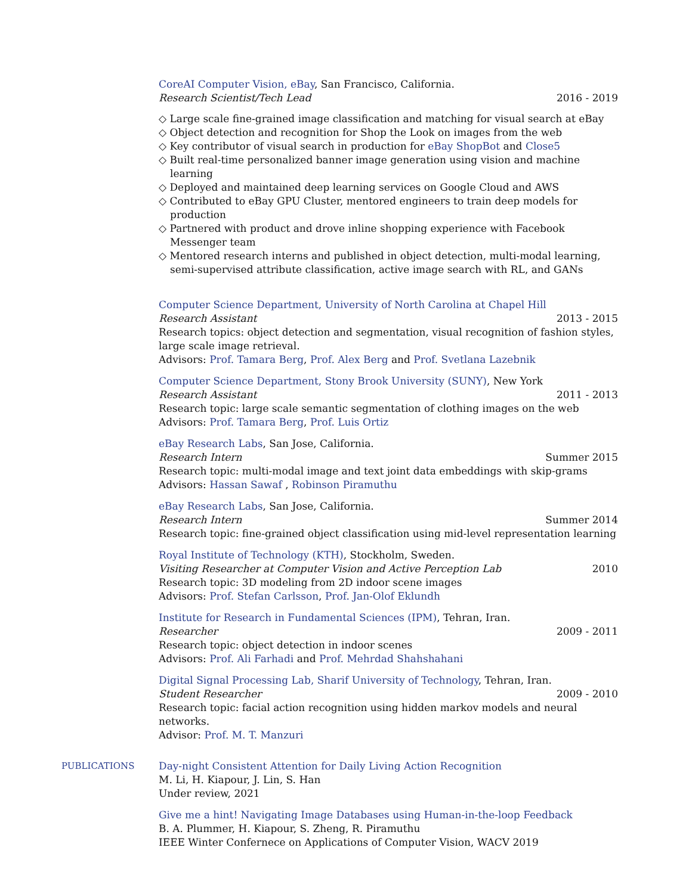CoreAI Computer Vision, eBay, San Francisco, California.
Research Scientist/Tech Lead 2016 - 2019
◇ Large scale fine-grained image classification and matching for visual search at eBay
◇ Object detection and recognition for Shop the Look on images from the web
◇ Key contributor of visual search in production for eBay ShopBot and Close5
◇ Built real-time personalized banner image generation using vision and machine learning
◇ Deployed and maintained deep learning services on Google Cloud and AWS
◇ Contributed to eBay GPU Cluster, mentored engineers to train deep models for production
◇ Partnered with product and drove inline shopping experience with Facebook Messenger team
◇ Mentored research interns and published in object detection, multi-modal learning, semi-supervised attribute classification, active image search with RL, and GANs
Computer Science Department, University of North Carolina at Chapel Hill
Research Assistant 2013 - 2015
Research topics: object detection and segmentation, visual recognition of fashion styles, large scale image retrieval.
Advisors: Prof. Tamara Berg, Prof. Alex Berg and Prof. Svetlana Lazebnik
Computer Science Department, Stony Brook University (SUNY), New York
Research Assistant 2011 - 2013
Research topic: large scale semantic segmentation of clothing images on the web
Advisors: Prof. Tamara Berg, Prof. Luis Ortiz
eBay Research Labs, San Jose, California.
Research Intern Summer 2015
Research topic: multi-modal image and text joint data embeddings with skip-grams
Advisors: Hassan Sawaf , Robinson Piramuthu
eBay Research Labs, San Jose, California.
Research Intern Summer 2014
Research topic: fine-grained object classification using mid-level representation learning
Royal Institute of Technology (KTH), Stockholm, Sweden.
Visiting Researcher at Computer Vision and Active Perception Lab 2010
Research topic: 3D modeling from 2D indoor scene images
Advisors: Prof. Stefan Carlsson, Prof. Jan-Olof Eklundh
Institute for Research in Fundamental Sciences (IPM), Tehran, Iran.
Researcher 2009 - 2011
Research topic: object detection in indoor scenes
Advisors: Prof. Ali Farhadi and Prof. Mehrdad Shahshahani
Digital Signal Processing Lab, Sharif University of Technology, Tehran, Iran.
Student Researcher 2009 - 2010
Research topic: facial action recognition using hidden markov models and neural networks.
Advisor: Prof. M. T. Manzuri
PUBLICATIONS Day-night Consistent Attention for Daily Living Action Recognition
M. Li, H. Kiapour, J. Lin, S. Han
Under review, 2021
Give me a hint! Navigating Image Databases using Human-in-the-loop Feedback
B. A. Plummer, H. Kiapour, S. Zheng, R. Piramuthu
IEEE Winter Confernece on Applications of Computer Vision, WACV 2019